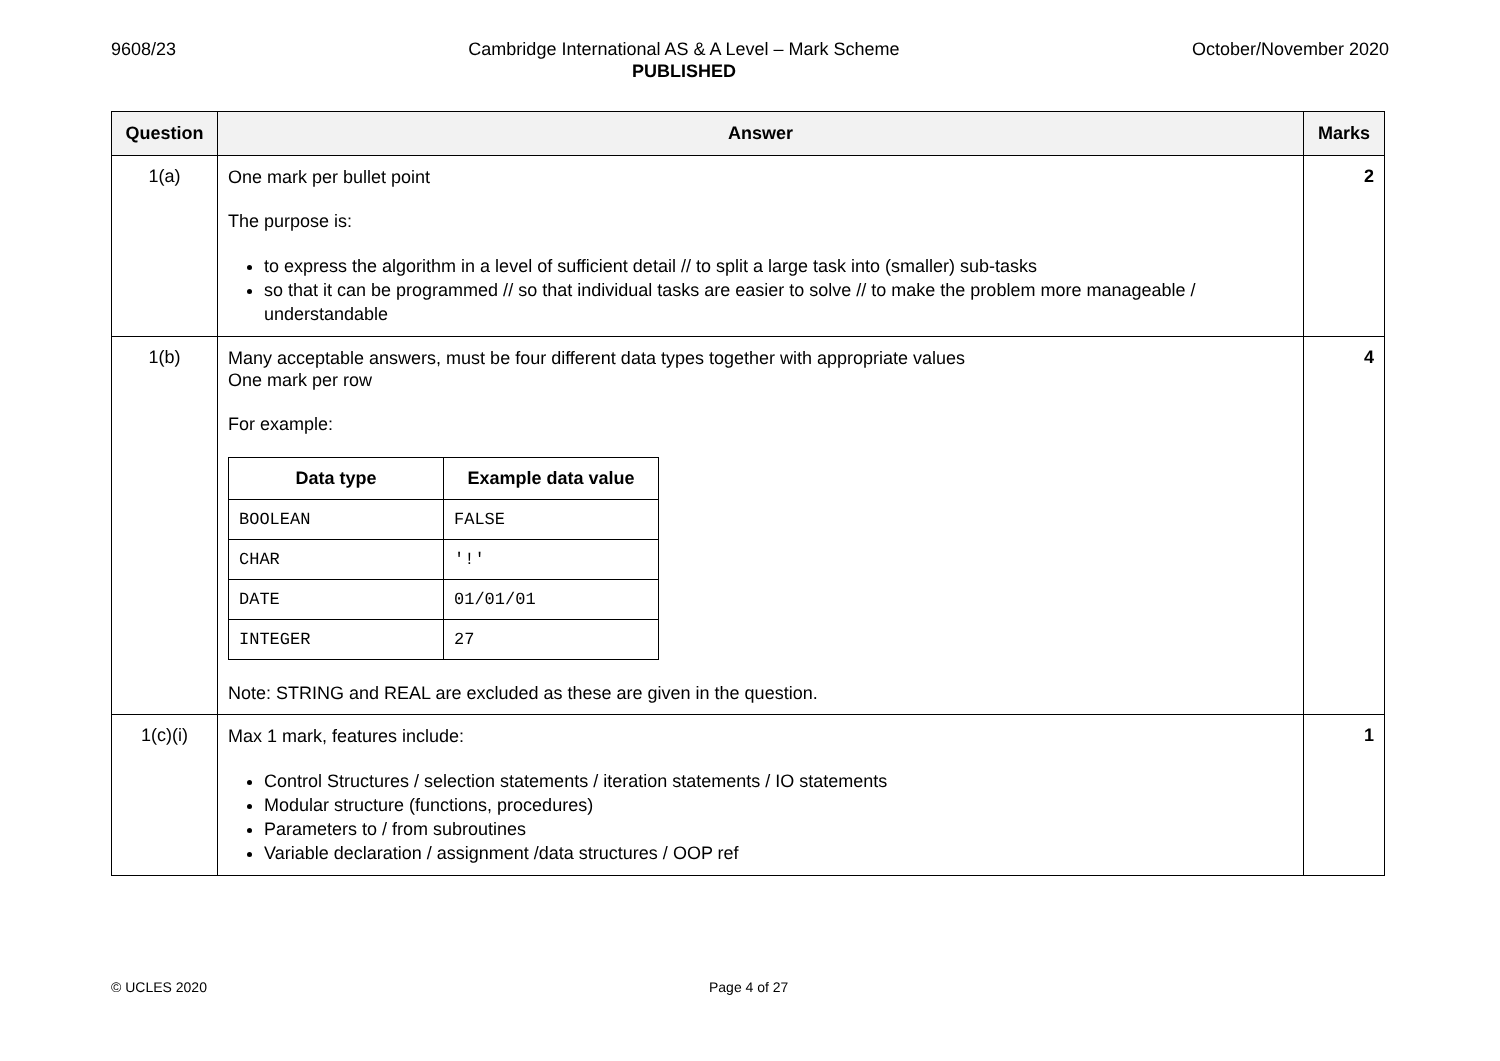9608/23 Cambridge International AS & A Level – Mark Scheme
PUBLISHED
October/November 2020
| Question | Answer | Marks |
| --- | --- | --- |
| 1(a) | One mark per bullet point The purpose is: to express the algorithm in a level of sufficient detail // to split a large task into (smaller) sub-tasks so that it can be programmed // so that individual tasks are easier to solve // to make the problem more manageable / understandable | 2 |
| 1(b) | Many acceptable answers, must be four different data types together with appropriate values One mark per row For example: / Data type / Example data value / / --- / --- / / BOOLEAN / FALSE / / CHAR / '!' / / DATE / 01/01/01 / / INTEGER / 27 / Note: STRING and REAL are excluded as these are given in the question. | 4 |
| 1(c)(i) | Max 1 mark, features include: Control Structures / selection statements / iteration statements / IO statements Modular structure (functions, procedures) Parameters to / from subroutines Variable declaration / assignment /data structures / OOP ref | 1 |
© UCLES 2020 Page 4 of 27